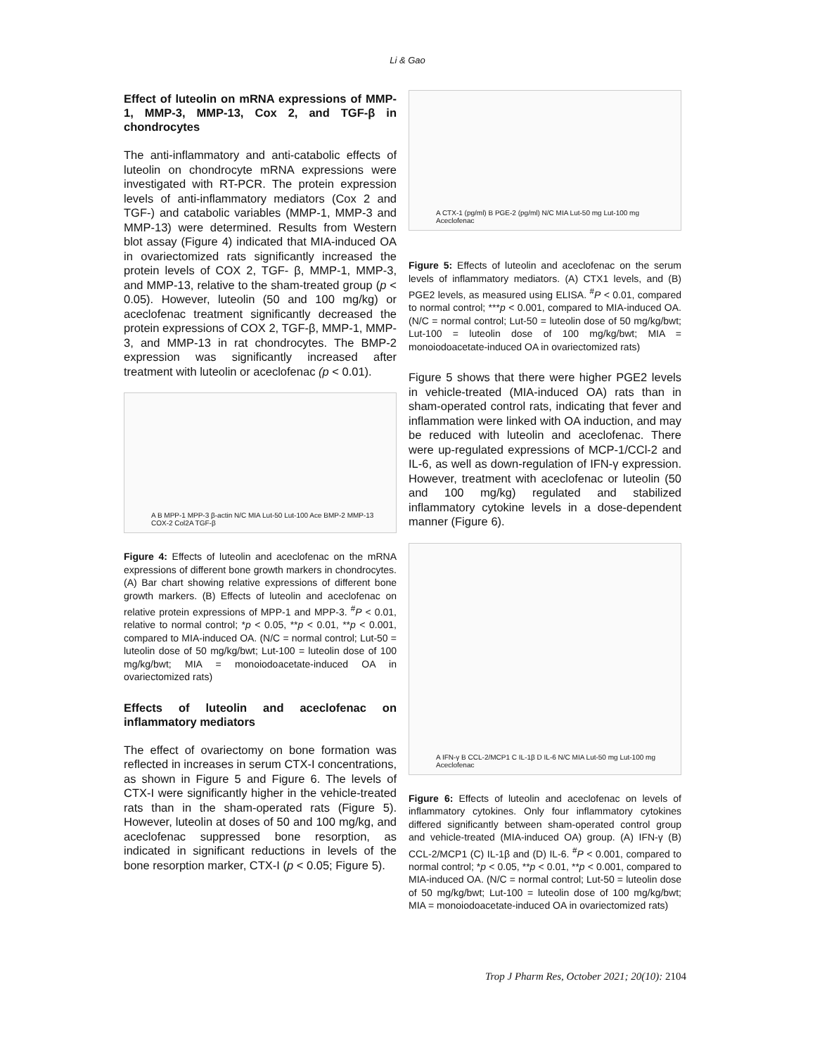Li & Gao
Effect of luteolin on mRNA expressions of MMP-1, MMP-3, MMP-13, Cox 2, and TGF-β in chondrocytes
The anti-inflammatory and anti-catabolic effects of luteolin on chondrocyte mRNA expressions were investigated with RT-PCR. The protein expression levels of anti-inflammatory mediators (Cox 2 and TGF-) and catabolic variables (MMP-1, MMP-3 and MMP-13) were determined. Results from Western blot assay (Figure 4) indicated that MIA-induced OA in ovariectomized rats significantly increased the protein levels of COX 2, TGF- β, MMP-1, MMP-3, and MMP-13, relative to the sham-treated group (p < 0.05). However, luteolin (50 and 100 mg/kg) or aceclofenac treatment significantly decreased the protein expressions of COX 2, TGF-β, MMP-1, MMP-3, and MMP-13 in rat chondrocytes. The BMP-2 expression was significantly increased after treatment with luteolin or aceclofenac (p < 0.01).
A B MPP-1 MPP-3 β-actin N/C MIA Lut-50 Lut-100 Ace BMP-2 MMP-13 COX-2 Col2A TGF-β
Figure 4: Effects of luteolin and aceclofenac on the mRNA expressions of different bone growth markers in chondrocytes. (A) Bar chart showing relative expressions of different bone growth markers. (B) Effects of luteolin and aceclofenac on relative protein expressions of MPP-1 and MPP-3. <sup>#</sup>P < 0.01, relative to normal control; *p < 0.05, **p < 0.01, **p < 0.001, compared to MIA-induced OA. (N/C = normal control; Lut-50 = luteolin dose of 50 mg/kg/bwt; Lut-100 = luteolin dose of 100 mg/kg/bwt; MIA = monoiodoacetate-induced OA in ovariectomized rats)
Effects of luteolin and aceclofenac on inflammatory mediators
The effect of ovariectomy on bone formation was reflected in increases in serum CTX-I concentrations, as shown in Figure 5 and Figure 6. The levels of CTX-I were significantly higher in the vehicle-treated rats than in the sham-operated rats (Figure 5). However, luteolin at doses of 50 and 100 mg/kg, and aceclofenac suppressed bone resorption, as indicated in significant reductions in levels of the bone resorption marker, CTX-I (p < 0.05; Figure 5).
A CTX-1 (pg/ml) B PGE-2 (pg/ml) N/C MIA Lut-50 mg Lut-100 mg Aceclofenac
Figure 5: Effects of luteolin and aceclofenac on the serum levels of inflammatory mediators. (A) CTX1 levels, and (B) PGE2 levels, as measured using ELISA. <sup>#</sup>P < 0.01, compared to normal control; ***p < 0.001, compared to MIA-induced OA. (N/C = normal control; Lut-50 = luteolin dose of 50 mg/kg/bwt; Lut-100 = luteolin dose of 100 mg/kg/bwt; MIA = monoiodoacetate-induced OA in ovariectomized rats)
Figure 5 shows that there were higher PGE2 levels in vehicle-treated (MIA-induced OA) rats than in sham-operated control rats, indicating that fever and inflammation were linked with OA induction, and may be reduced with luteolin and aceclofenac. There were up-regulated expressions of MCP-1/CCl-2 and IL-6, as well as down-regulation of IFN-γ expression. However, treatment with aceclofenac or luteolin (50 and 100 mg/kg) regulated and stabilized inflammatory cytokine levels in a dose-dependent manner (Figure 6).
A IFN-γ B CCL-2/MCP1 C IL-1β D IL-6 N/C MIA Lut-50 mg Lut-100 mg Aceclofenac
Figure 6: Effects of luteolin and aceclofenac on levels of inflammatory cytokines. Only four inflammatory cytokines differed significantly between sham-operated control group and vehicle-treated (MIA-induced OA) group. (A) IFN-γ (B) CCL-2/MCP1 (C) IL-1β and (D) IL-6. <sup>#</sup>P < 0.001, compared to normal control; *p < 0.05, **p < 0.01, **p < 0.001, compared to MIA-induced OA. (N/C = normal control; Lut-50 = luteolin dose of 50 mg/kg/bwt; Lut-100 = luteolin dose of 100 mg/kg/bwt; MIA = monoiodoacetate-induced OA in ovariectomized rats)
Trop J Pharm Res, October 2021; 20(10): 2104